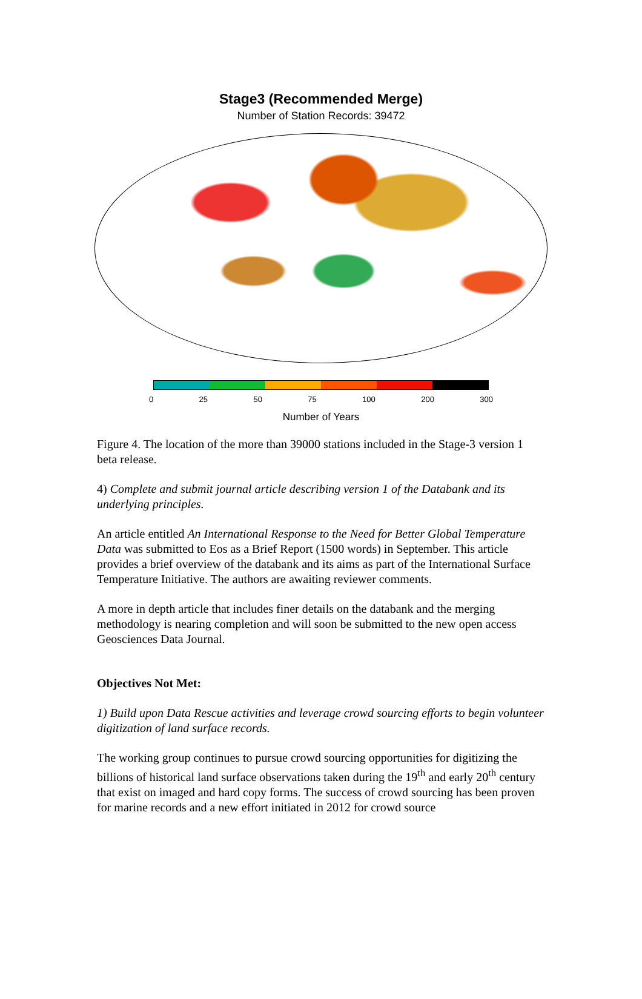Stage3 (Recommended Merge)
Number of Station Records: 39472
0 25 50 75 100 200 300
Number of Years
Figure 4. The location of the more than 39000 stations included in the Stage-3 version 1 beta release.
4) Complete and submit journal article describing version 1 of the Databank and its underlying principles.
An article entitled An International Response to the Need for Better Global Temperature Data was submitted to Eos as a Brief Report (1500 words) in September. This article provides a brief overview of the databank and its aims as part of the International Surface Temperature Initiative. The authors are awaiting reviewer comments.
A more in depth article that includes finer details on the databank and the merging methodology is nearing completion and will soon be submitted to the new open access Geosciences Data Journal.
Objectives Not Met:
1) Build upon Data Rescue activities and leverage crowd sourcing efforts to begin volunteer digitization of land surface records.
The working group continues to pursue crowd sourcing opportunities for digitizing the billions of historical land surface observations taken during the 19<sup>th</sup> and early 20<sup>th</sup> century that exist on imaged and hard copy forms. The success of crowd sourcing has been proven for marine records and a new effort initiated in 2012 for crowd source